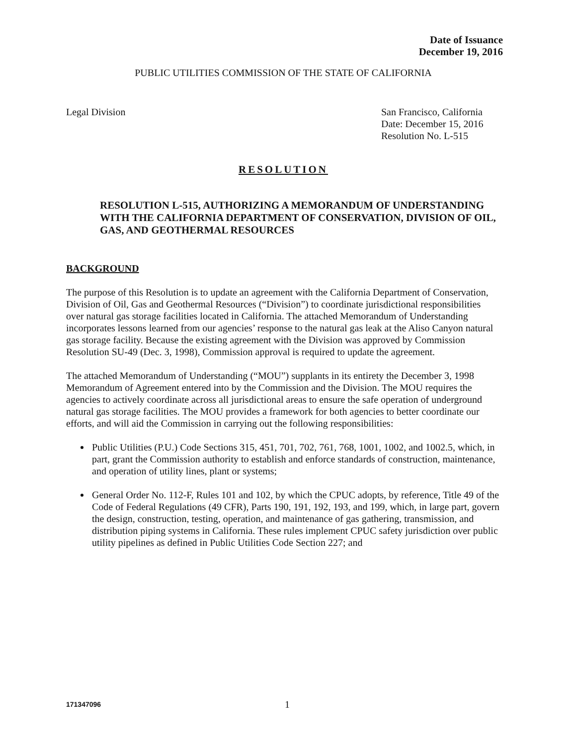Date of Issuance
December 19, 2016
PUBLIC UTILITIES COMMISSION OF THE STATE OF CALIFORNIA
Legal Division San Francisco, California
Date: December 15, 2016
Resolution No. L-515
RESOLUTION
RESOLUTION L-515, AUTHORIZING A MEMORANDUM OF UNDERSTANDING WITH THE CALIFORNIA DEPARTMENT OF CONSERVATION, DIVISION OF OIL, GAS, AND GEOTHERMAL RESOURCES
BACKGROUND
The purpose of this Resolution is to update an agreement with the California Department of Conservation, Division of Oil, Gas and Geothermal Resources (“Division”) to coordinate jurisdictional responsibilities over natural gas storage facilities located in California. The attached Memorandum of Understanding incorporates lessons learned from our agencies’ response to the natural gas leak at the Aliso Canyon natural gas storage facility. Because the existing agreement with the Division was approved by Commission Resolution SU-49 (Dec. 3, 1998), Commission approval is required to update the agreement.
The attached Memorandum of Understanding (“MOU”) supplants in its entirety the December 3, 1998 Memorandum of Agreement entered into by the Commission and the Division. The MOU requires the agencies to actively coordinate across all jurisdictional areas to ensure the safe operation of underground natural gas storage facilities. The MOU provides a framework for both agencies to better coordinate our efforts, and will aid the Commission in carrying out the following responsibilities:
Public Utilities (P.U.) Code Sections 315, 451, 701, 702, 761, 768, 1001, 1002, and 1002.5, which, in part, grant the Commission authority to establish and enforce standards of construction, maintenance, and operation of utility lines, plant or systems;
General Order No. 112-F, Rules 101 and 102, by which the CPUC adopts, by reference, Title 49 of the Code of Federal Regulations (49 CFR), Parts 190, 191, 192, 193, and 199, which, in large part, govern the design, construction, testing, operation, and maintenance of gas gathering, transmission, and distribution piping systems in California. These rules implement CPUC safety jurisdiction over public utility pipelines as defined in Public Utilities Code Section 227; and
171347096
1